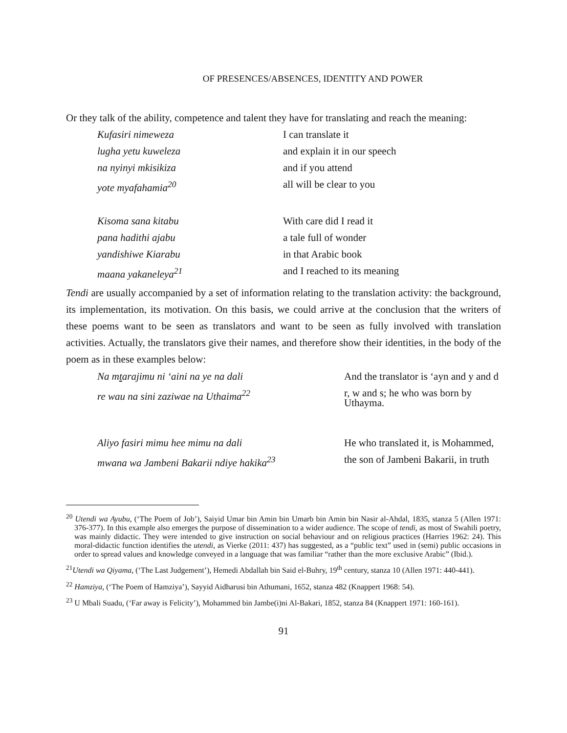OF PRESENCES/ABSENCES, IDENTITY AND POWER
Or they talk of the ability, competence and talent they have for translating and reach the meaning:
| Kufasiri nimeweza | I can translate it |
| lugha yetu kuweleza | and explain it in our speech |
| na nyinyi mkisikiza | and if you attend |
| yote myafahamia<sup>20</sup> | all will be clear to you |
| Kisoma sana kitabu | With care did I read it |
| pana hadithi ajabu | a tale full of wonder |
| yandishiwe Kiarabu | in that Arabic book |
| maana yakaneleya<sup>21</sup> | and I reached to its meaning |
Tendi are usually accompanied by a set of information relating to the translation activity: the background, its implementation, its motivation. On this basis, we could arrive at the conclusion that the writers of these poems want to be seen as translators and want to be seen as fully involved with translation activities. Actually, the translators give their names, and therefore show their identities, in the body of the poem as in these examples below:
| Na m t arajimu ni ‘aini na ye na dali | And the translator is ‘ayn and y and d |
| re wau na sini zaziwae na Uthaima<sup>22</sup> | r, w and s; he who was born by Uthayma. |
| Aliyo fasiri mimu hee mimu na dali | He who translated it, is Mohammed, |
| mwana wa Jambeni Bakarii ndiye hakika<sup>23</sup> | the son of Jambeni Bakarii, in truth |
<sup>20</sup> Utendi wa Ayubu, (‘The Poem of Job’), Saiyid Umar bin Amin bin Umarb bin Amin bin Nasir al-Ahdal, 1835, stanza 5 (Allen 1971: 376-377). In this example also emerges the purpose of dissemination to a wider audience. The scope of tendi, as most of Swahili poetry, was mainly didactic. They were intended to give instruction on social behaviour and on religious practices (Harries 1962: 24). This moral-didactic function identifies the utendi, as Vierke (2011: 437) has suggested, as a “public text” used in (semi) public occasions in order to spread values and knowledge conveyed in a language that was familiar “rather than the more exclusive Arabic” (Ibid.).
<sup>21</sup> Utendi wa Qiyama, (‘The Last Judgement’), Hemedi Abdallah bin Said el-Buhry, 19<sup>th</sup> century, stanza 10 (Allen 1971: 440-441).
<sup>22</sup> Hamziya, (‘The Poem of Hamziya’), Sayyid Aidharusi bin Athumani, 1652, stanza 482 (Knappert 1968: 54).
<sup>23</sup> U Mbali Suadu, (‘Far away is Felicity’), Mohammed bin Jambe(i)ni Al-Bakari, 1852, stanza 84 (Knappert 1971: 160-161).
91